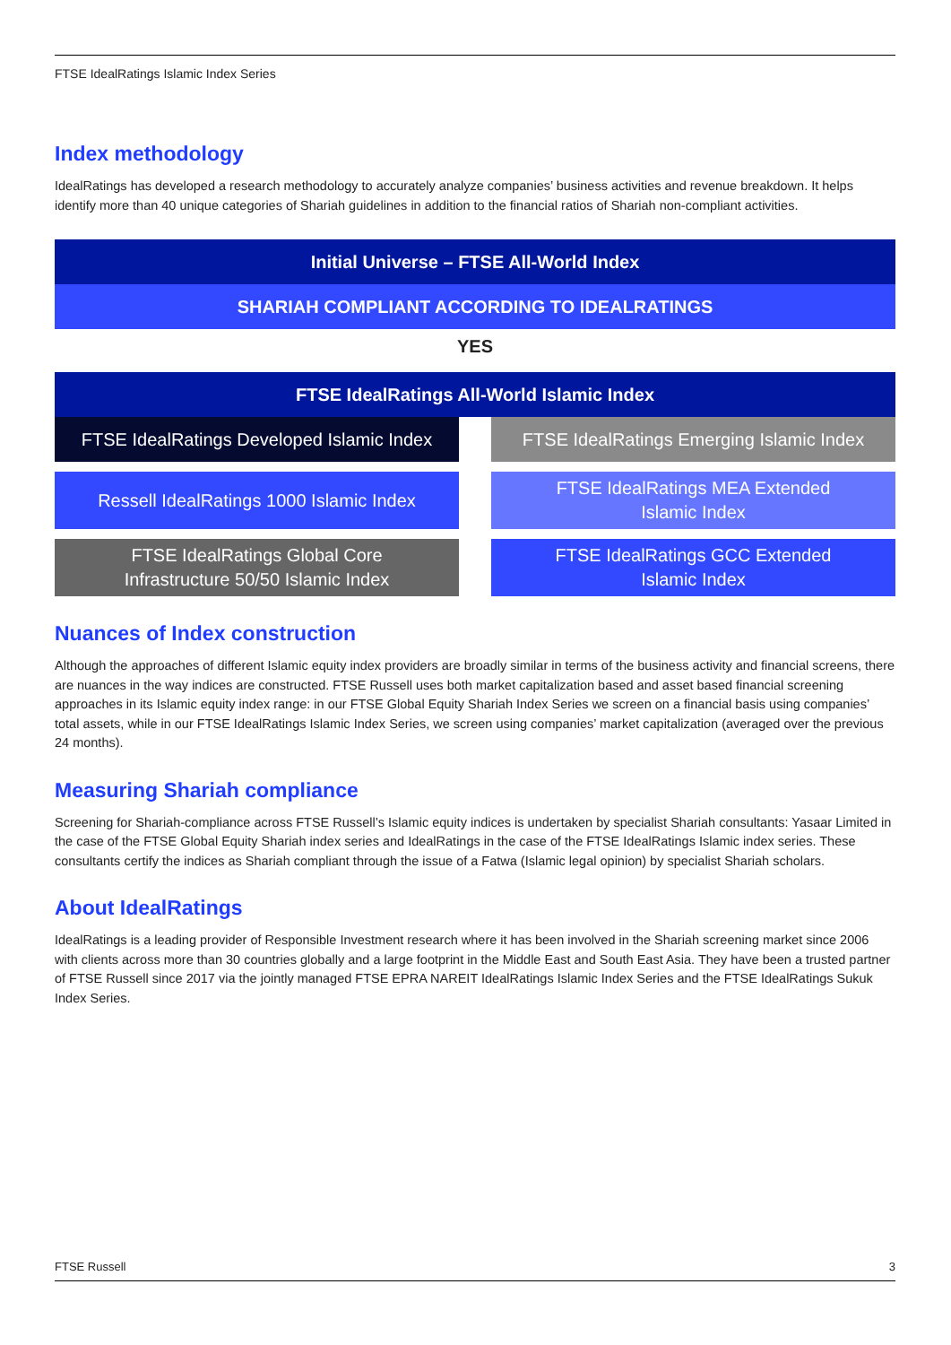FTSE IdealRatings Islamic Index Series
Index methodology
IdealRatings has developed a research methodology to accurately analyze companies’ business activities and revenue breakdown. It helps identify more than 40 unique categories of Shariah guidelines in addition to the financial ratios of Shariah non-compliant activities.
Initial Universe – FTSE All-World Index
SHARIAH COMPLIANT ACCORDING TO IDEALRATINGS
YES
FTSE IdealRatings All-World Islamic Index
FTSE IdealRatings Developed Islamic Index
FTSE IdealRatings Emerging Islamic Index
Ressell IdealRatings 1000 Islamic Index
FTSE IdealRatings MEA Extended
Islamic Index
FTSE IdealRatings Global Core
Infrastructure 50/50 Islamic Index
FTSE IdealRatings GCC Extended
Islamic Index
Nuances of Index construction
Although the approaches of different Islamic equity index providers are broadly similar in terms of the business activity and financial screens, there are nuances in the way indices are constructed. FTSE Russell uses both market capitalization based and asset based financial screening approaches in its Islamic equity index range: in our FTSE Global Equity Shariah Index Series we screen on a financial basis using companies’ total assets, while in our FTSE IdealRatings Islamic Index Series, we screen using companies’ market capitalization (averaged over the previous 24 months).
Measuring Shariah compliance
Screening for Shariah-compliance across FTSE Russell’s Islamic equity indices is undertaken by specialist Shariah consultants: Yasaar Limited in the case of the FTSE Global Equity Shariah index series and IdealRatings in the case of the FTSE IdealRatings Islamic index series. These consultants certify the indices as Shariah compliant through the issue of a Fatwa (Islamic legal opinion) by specialist Shariah scholars.
About IdealRatings
IdealRatings is a leading provider of Responsible Investment research where it has been involved in the Shariah screening market since 2006 with clients across more than 30 countries globally and a large footprint in the Middle East and South East Asia. They have been a trusted partner of FTSE Russell since 2017 via the jointly managed FTSE EPRA NAREIT IdealRatings Islamic Index Series and the FTSE IdealRatings Sukuk Index Series.
FTSE Russell 3